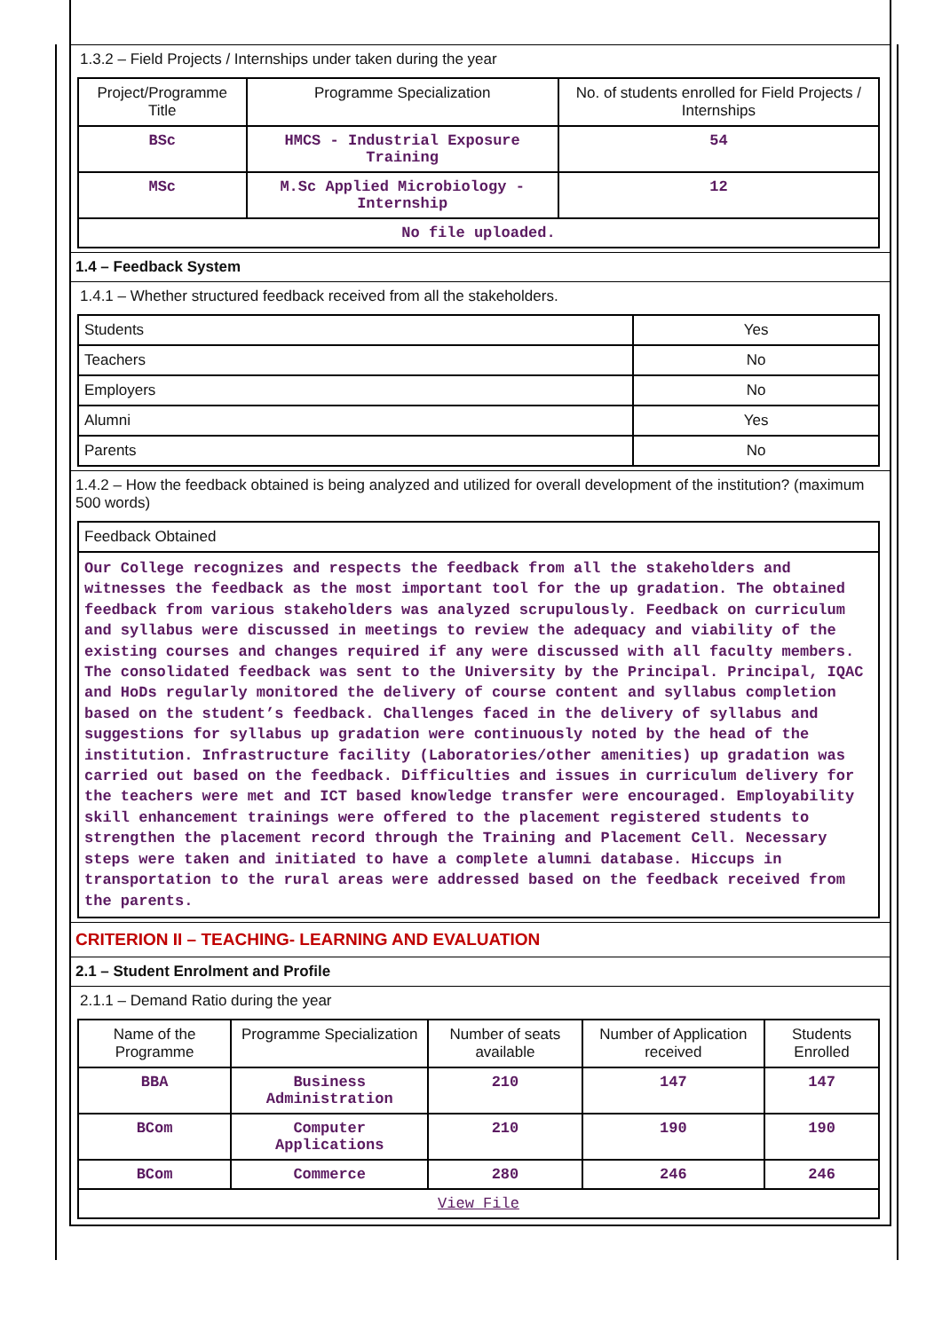1.3.2 – Field Projects / Internships under taken during the year
| Project/Programme Title | Programme Specialization | No. of students enrolled for Field Projects / Internships |
| --- | --- | --- |
| BSc | HMCS - Industrial Exposure Training | 54 |
| MSc | M.Sc Applied Microbiology - Internship | 12 |
| No file uploaded. | | |
1.4 – Feedback System
1.4.1 – Whether structured feedback received from all the stakeholders.
| Students | Yes |
| Teachers | No |
| Employers | No |
| Alumni | Yes |
| Parents | No |
1.4.2 – How the feedback obtained is being analyzed and utilized for overall development of the institution? (maximum 500 words)
| Feedback Obtained |
| Our College recognizes and respects the feedback from all the stakeholders and witnesses the feedback as the most important tool for the up gradation. The obtained feedback from various stakeholders was analyzed scrupulously. Feedback on curriculum and syllabus were discussed in meetings to review the adequacy and viability of the existing courses and changes required if any were discussed with all faculty members. The consolidated feedback was sent to the University by the Principal. Principal, IQAC and HoDs regularly monitored the delivery of course content and syllabus completion based on the student’s feedback. Challenges faced in the delivery of syllabus and suggestions for syllabus up gradation were continuously noted by the head of the institution. Infrastructure facility (Laboratories/other amenities) up gradation was carried out based on the feedback. Difficulties and issues in curriculum delivery for the teachers were met and ICT based knowledge transfer were encouraged. Employability skill enhancement trainings were offered to the placement registered students to strengthen the placement record through the Training and Placement Cell. Necessary steps were taken and initiated to have a complete alumni database. Hiccups in transportation to the rural areas were addressed based on the feedback received from the parents. |
CRITERION II – TEACHING- LEARNING AND EVALUATION
2.1 – Student Enrolment and Profile
2.1.1 – Demand Ratio during the year
| Name of the Programme | Programme Specialization | Number of seats available | Number of Application received | Students Enrolled |
| --- | --- | --- | --- | --- |
| BBA | Business Administration | 210 | 147 | 147 |
| BCom | Computer Applications | 210 | 190 | 190 |
| BCom | Commerce | 280 | 246 | 246 |
| View File | | | | |